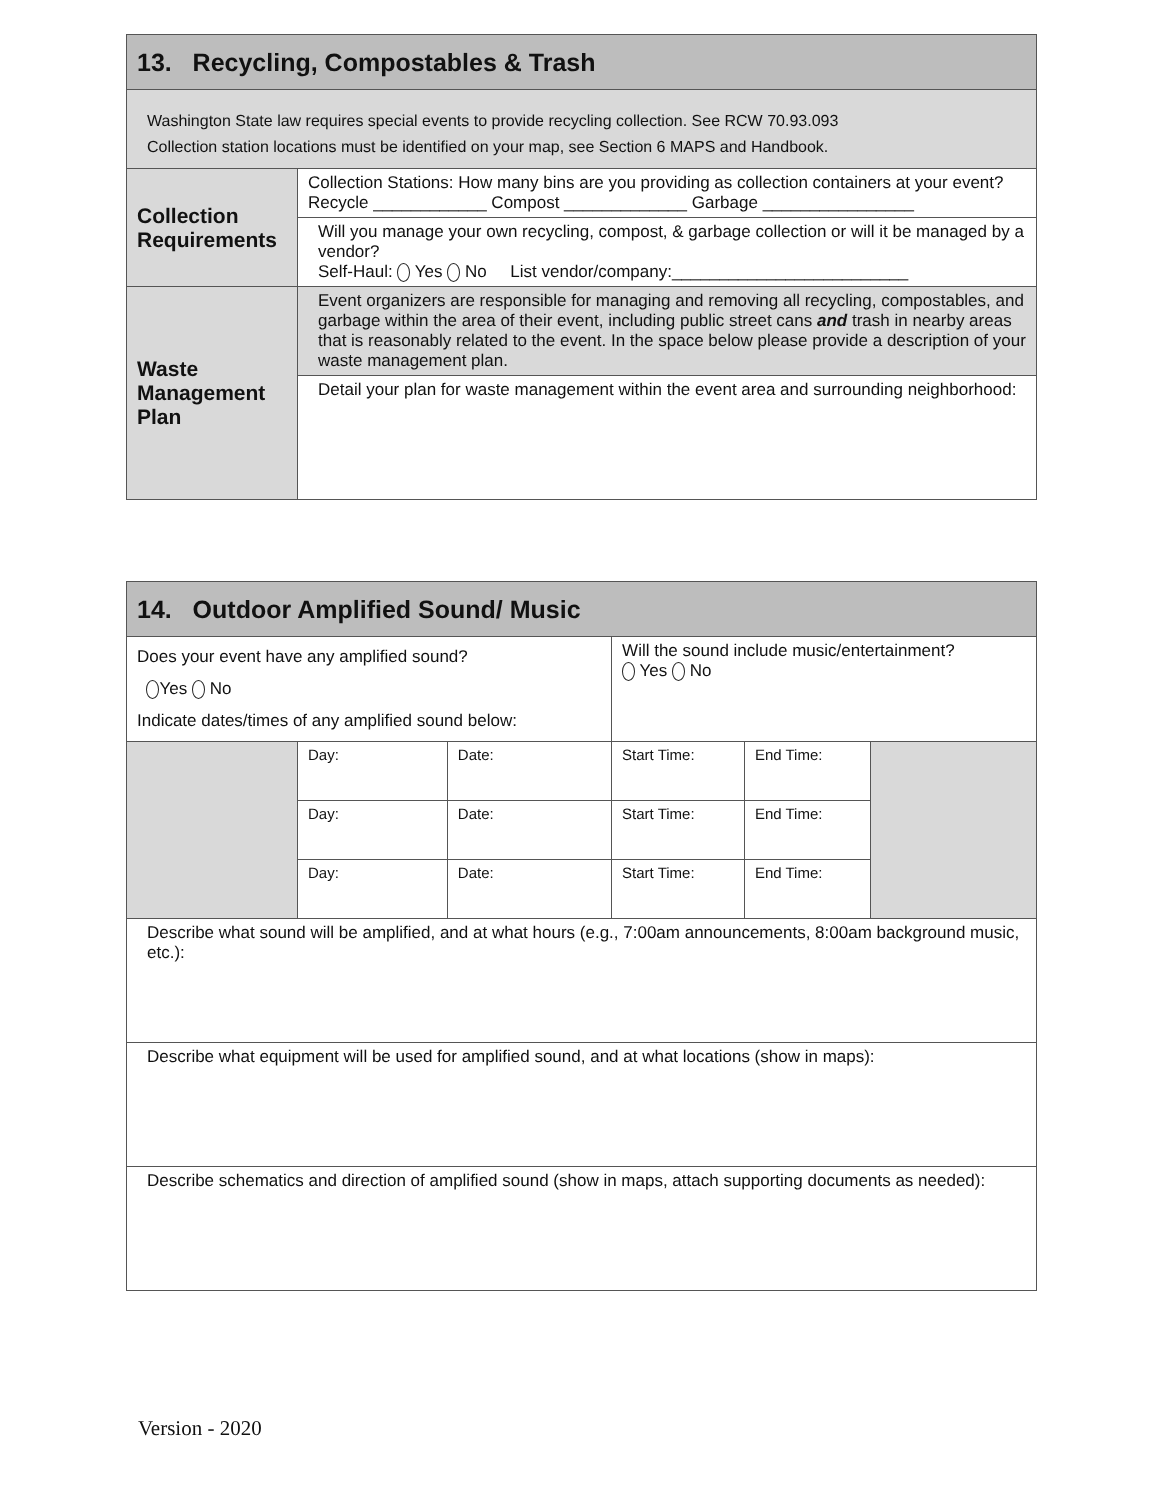| 13. Recycling, Compostables & Trash | |
| --- | --- |
| Washington State law requires special events to provide recycling collection. See RCW 70.93.093 Collection station locations must be identified on your map, see Section 6 MAPS and Handbook. | |
| Collection Requirements | Collection Stations: How many bins are you providing as collection containers at your event? Recycle ____________ Compost _____________ Garbage ________________ |
| | Will you manage your own recycling, compost, & garbage collection or will it be managed by a vendor? Self-Haul: Yes No List vendor/company:_________________________ |
| Waste Management Plan | Event organizers are responsible for managing and removing all recycling, compostables, and garbage within the area of their event, including public street cans and trash in nearby areas that is reasonably related to the event. In the space below please provide a description of your waste management plan. |
| | Detail your plan for waste management within the event area and surrounding neighborhood: |
| 14. Outdoor Amplified Sound/ Music | | | | | |
| --- | --- | --- | --- | --- | --- |
| Does your event have any amplified sound? Yes No Indicate dates/times of any amplified sound below: | | | Will the sound include music/entertainment? Yes No | | |
| | Day: | Date: | Start Time: | End Time: | |
| | Day: | Date: | Start Time: | End Time: | |
| | Day: | Date: | Start Time: | End Time: | |
| Describe what sound will be amplified, and at what hours (e.g., 7:00am announcements, 8:00am background music, etc.): | | | | | |
| Describe what equipment will be used for amplified sound, and at what locations (show in maps): | | | | | |
| Describe schematics and direction of amplified sound (show in maps, attach supporting documents as needed): | | | | | |
Version - 2020